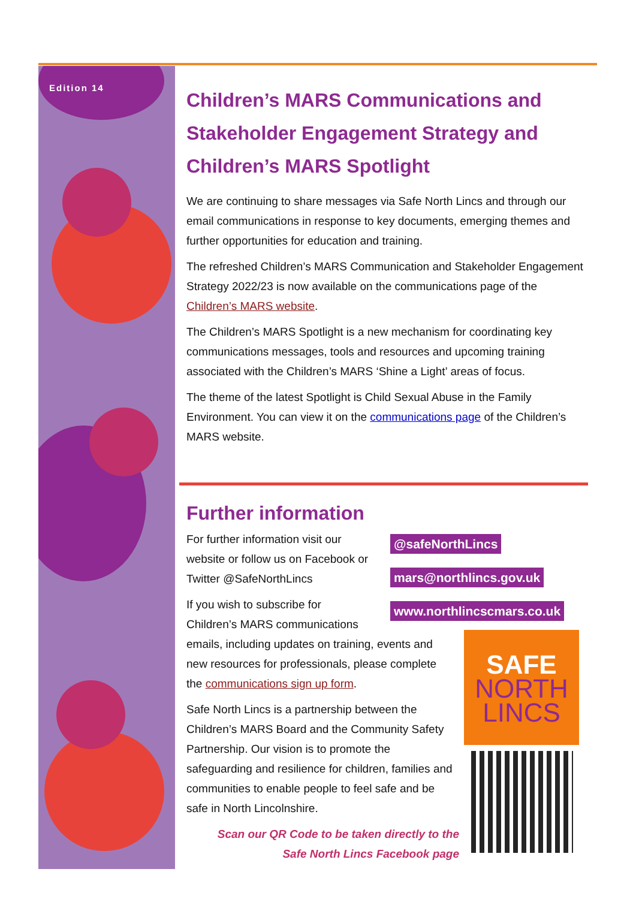Edition 14
Children’s MARS Communications and Stakeholder Engagement Strategy and Children’s MARS Spotlight
We are continuing to share messages via Safe North Lincs and through our email communications in response to key documents, emerging themes and further opportunities for education and training.
The refreshed Children’s MARS Communication and Stakeholder Engagement Strategy 2022/23 is now available on the communications page of the Children’s MARS website.
The Children’s MARS Spotlight is a new mechanism for coordinating key communications messages, tools and resources and upcoming training associated with the Children’s MARS ‘Shine a Light’ areas of focus.
The theme of the latest Spotlight is Child Sexual Abuse in the Family Environment. You can view it on the communications page of the Children’s MARS website.
Further information
@safeNorthLincs
mars@northlincs.gov.uk
www.northlincscmars.co.uk
For further information visit our website or follow us on Facebook or Twitter @SafeNorthLincs
SAFE
NORTH
LINCS
If you wish to subscribe for Children’s MARS communications emails, including updates on training, events and new resources for professionals, please complete the communications sign up form.
Safe North Lincs is a partnership between the Children’s MARS Board and the Community Safety Partnership. Our vision is to promote the safeguarding and resilience for children, families and communities to enable people to feel safe and be safe in North Lincolnshire.
Scan our QR Code to be taken directly to the
Safe North Lincs Facebook page